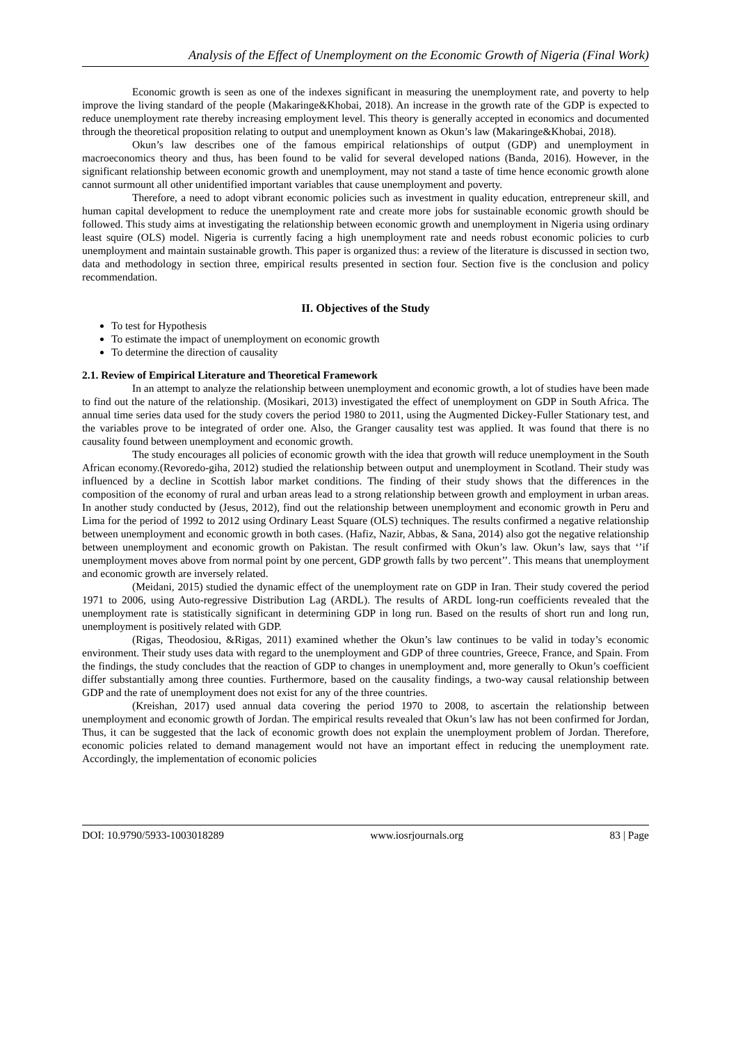Analysis of the Effect of Unemployment on the Economic Growth of Nigeria (Final Work)
Economic growth is seen as one of the indexes significant in measuring the unemployment rate, and poverty to help improve the living standard of the people (Makaringe&Khobai, 2018). An increase in the growth rate of the GDP is expected to reduce unemployment rate thereby increasing employment level. This theory is generally accepted in economics and documented through the theoretical proposition relating to output and unemployment known as Okun’s law (Makaringe&Khobai, 2018).
Okun’s law describes one of the famous empirical relationships of output (GDP) and unemployment in macroeconomics theory and thus, has been found to be valid for several developed nations (Banda, 2016). However, in the significant relationship between economic growth and unemployment, may not stand a taste of time hence economic growth alone cannot surmount all other unidentified important variables that cause unemployment and poverty.
Therefore, a need to adopt vibrant economic policies such as investment in quality education, entrepreneur skill, and human capital development to reduce the unemployment rate and create more jobs for sustainable economic growth should be followed. This study aims at investigating the relationship between economic growth and unemployment in Nigeria using ordinary least squire (OLS) model. Nigeria is currently facing a high unemployment rate and needs robust economic policies to curb unemployment and maintain sustainable growth. This paper is organized thus: a review of the literature is discussed in section two, data and methodology in section three, empirical results presented in section four. Section five is the conclusion and policy recommendation.
II. Objectives of the Study
To test for Hypothesis
To estimate the impact of unemployment on economic growth
To determine the direction of causality
2.1. Review of Empirical Literature and Theoretical Framework
In an attempt to analyze the relationship between unemployment and economic growth, a lot of studies have been made to find out the nature of the relationship. (Mosikari, 2013) investigated the effect of unemployment on GDP in South Africa. The annual time series data used for the study covers the period 1980 to 2011, using the Augmented Dickey-Fuller Stationary test, and the variables prove to be integrated of order one. Also, the Granger causality test was applied. It was found that there is no causality found between unemployment and economic growth.
The study encourages all policies of economic growth with the idea that growth will reduce unemployment in the South African economy.(Revoredo-giha, 2012) studied the relationship between output and unemployment in Scotland. Their study was influenced by a decline in Scottish labor market conditions. The finding of their study shows that the differences in the composition of the economy of rural and urban areas lead to a strong relationship between growth and employment in urban areas. In another study conducted by (Jesus, 2012), find out the relationship between unemployment and economic growth in Peru and Lima for the period of 1992 to 2012 using Ordinary Least Square (OLS) techniques. The results confirmed a negative relationship between unemployment and economic growth in both cases. (Hafiz, Nazir, Abbas, & Sana, 2014) also got the negative relationship between unemployment and economic growth on Pakistan. The result confirmed with Okun’s law. Okun’s law, says that ‘’if unemployment moves above from normal point by one percent, GDP growth falls by two percent’’. This means that unemployment and economic growth are inversely related.
(Meidani, 2015) studied the dynamic effect of the unemployment rate on GDP in Iran. Their study covered the period 1971 to 2006, using Auto-regressive Distribution Lag (ARDL). The results of ARDL long-run coefficients revealed that the unemployment rate is statistically significant in determining GDP in long run. Based on the results of short run and long run, unemployment is positively related with GDP.
(Rigas, Theodosiou, &Rigas, 2011) examined whether the Okun’s law continues to be valid in today’s economic environment. Their study uses data with regard to the unemployment and GDP of three countries, Greece, France, and Spain. From the findings, the study concludes that the reaction of GDP to changes in unemployment and, more generally to Okun’s coefficient differ substantially among three counties. Furthermore, based on the causality findings, a two-way causal relationship between GDP and the rate of unemployment does not exist for any of the three countries.
(Kreishan, 2017) used annual data covering the period 1970 to 2008, to ascertain the relationship between unemployment and economic growth of Jordan. The empirical results revealed that Okun’s law has not been confirmed for Jordan, Thus, it can be suggested that the lack of economic growth does not explain the unemployment problem of Jordan. Therefore, economic policies related to demand management would not have an important effect in reducing the unemployment rate. Accordingly, the implementation of economic policies
DOI: 10.9790/5933-1003018289 www.iosrjournals.org 83 | Page